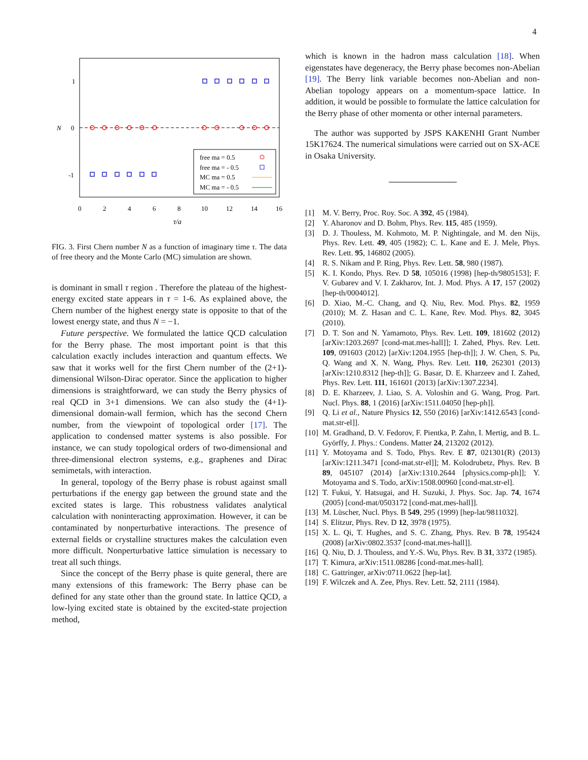4
1
0
-1
N
0
2
4
6
8
10
12
14
16
τ/a
free ma = 0.5
free ma = - 0.5
MC ma = 0.5
MC ma = - 0.5
FIG. 3. First Chern number N as a function of imaginary time τ. The data of free theory and the Monte Carlo (MC) simulation are shown.
is dominant in small τ region . Therefore the plateau of the highest-energy excited state appears in τ = 1-6. As explained above, the Chern number of the highest energy state is opposite to that of the lowest energy state, and thus N = −1.
Future perspective. We formulated the lattice QCD calculation for the Berry phase. The most important point is that this calculation exactly includes interaction and quantum effects. We saw that it works well for the first Chern number of the (2+1)-dimensional Wilson-Dirac operator. Since the application to higher dimensions is straightforward, we can study the Berry physics of real QCD in 3+1 dimensions. We can also study the (4+1)-dimensional domain-wall fermion, which has the second Chern number, from the viewpoint of topological order [17]. The application to condensed matter systems is also possible. For instance, we can study topological orders of two-dimensional and three-dimensional electron systems, e.g., graphenes and Dirac semimetals, with interaction.
In general, topology of the Berry phase is robust against small perturbations if the energy gap between the ground state and the excited states is large. This robustness validates analytical calculation with noninteracting approximation. However, it can be contaminated by nonperturbative interactions. The presence of external fields or crystalline structures makes the calculation even more difficult. Nonperturbative lattice simulation is necessary to treat all such things.
Since the concept of the Berry phase is quite general, there are many extensions of this framework: The Berry phase can be defined for any state other than the ground state. In lattice QCD, a low-lying excited state is obtained by the excited-state projection method,
which is known in the hadron mass calculation [18]. When eigenstates have degeneracy, the Berry phase becomes non-Abelian [19]. The Berry link variable becomes non-Abelian and non-Abelian topology appears on a momentum-space lattice. In addition, it would be possible to formulate the lattice calculation for the Berry phase of other momenta or other internal parameters.
The author was supported by JSPS KAKENHI Grant Number 15K17624. The numerical simulations were carried out on SX-ACE in Osaka University.
[1] M. V. Berry, Proc. Roy. Soc. A 392, 45 (1984).
[2] Y. Aharonov and D. Bohm, Phys. Rev. 115, 485 (1959).
[3] D. J. Thouless, M. Kohmoto, M. P. Nightingale, and M. den Nijs, Phys. Rev. Lett. 49, 405 (1982); C. L. Kane and E. J. Mele, Phys. Rev. Lett. 95, 146802 (2005).
[4] R. S. Nikam and P. Ring, Phys. Rev. Lett. 58, 980 (1987).
[5] K. I. Kondo, Phys. Rev. D 58, 105016 (1998) [hep-th/9805153]; F. V. Gubarev and V. I. Zakharov, Int. J. Mod. Phys. A 17, 157 (2002) [hep-th/0004012].
[6] D. Xiao, M.-C. Chang, and Q. Niu, Rev. Mod. Phys. 82, 1959 (2010); M. Z. Hasan and C. L. Kane, Rev. Mod. Phys. 82, 3045 (2010).
[7] D. T. Son and N. Yamamoto, Phys. Rev. Lett. 109, 181602 (2012) [arXiv:1203.2697 [cond-mat.mes-hall]]; I. Zahed, Phys. Rev. Lett. 109, 091603 (2012) [arXiv:1204.1955 [hep-th]]; J. W. Chen, S. Pu, Q. Wang and X. N. Wang, Phys. Rev. Lett. 110, 262301 (2013) [arXiv:1210.8312 [hep-th]]; G. Basar, D. E. Kharzeev and I. Zahed, Phys. Rev. Lett. 111, 161601 (2013) [arXiv:1307.2234].
[8] D. E. Kharzeev, J. Liao, S. A. Voloshin and G. Wang, Prog. Part. Nucl. Phys. 88, 1 (2016) [arXiv:1511.04050 [hep-ph]].
[9] Q. Li et al., Nature Physics 12, 550 (2016) [arXiv:1412.6543 [cond-mat.str-el]].
[10] M. Gradhand, D. V. Fedorov, F. Pientka, P. Zahn, I. Mertig, and B. L. Györffy, J. Phys.: Condens. Matter 24, 213202 (2012).
[11] Y. Motoyama and S. Todo, Phys. Rev. E 87, 021301(R) (2013) [arXiv:1211.3471 [cond-mat.str-el]]; M. Kolodrubetz, Phys. Rev. B 89, 045107 (2014) [arXiv:1310.2644 [physics.comp-ph]]; Y. Motoyama and S. Todo, arXiv:1508.00960 [cond-mat.str-el].
[12] T. Fukui, Y. Hatsugai, and H. Suzuki, J. Phys. Soc. Jap. 74, 1674 (2005) [cond-mat/0503172 [cond-mat.mes-hall]].
[13] M. Lüscher, Nucl. Phys. B 549, 295 (1999) [hep-lat/9811032].
[14] S. Elitzur, Phys. Rev. D 12, 3978 (1975).
[15] X. L. Qi, T. Hughes, and S. C. Zhang, Phys. Rev. B 78, 195424 (2008) [arXiv:0802.3537 [cond-mat.mes-hall]].
[16] Q. Niu, D. J. Thouless, and Y.-S. Wu, Phys. Rev. B 31, 3372 (1985).
[17] T. Kimura, arXiv:1511.08286 [cond-mat.mes-hall].
[18] C. Gattringer, arXiv:0711.0622 [hep-lat].
[19] F. Wilczek and A. Zee, Phys. Rev. Lett. 52, 2111 (1984).